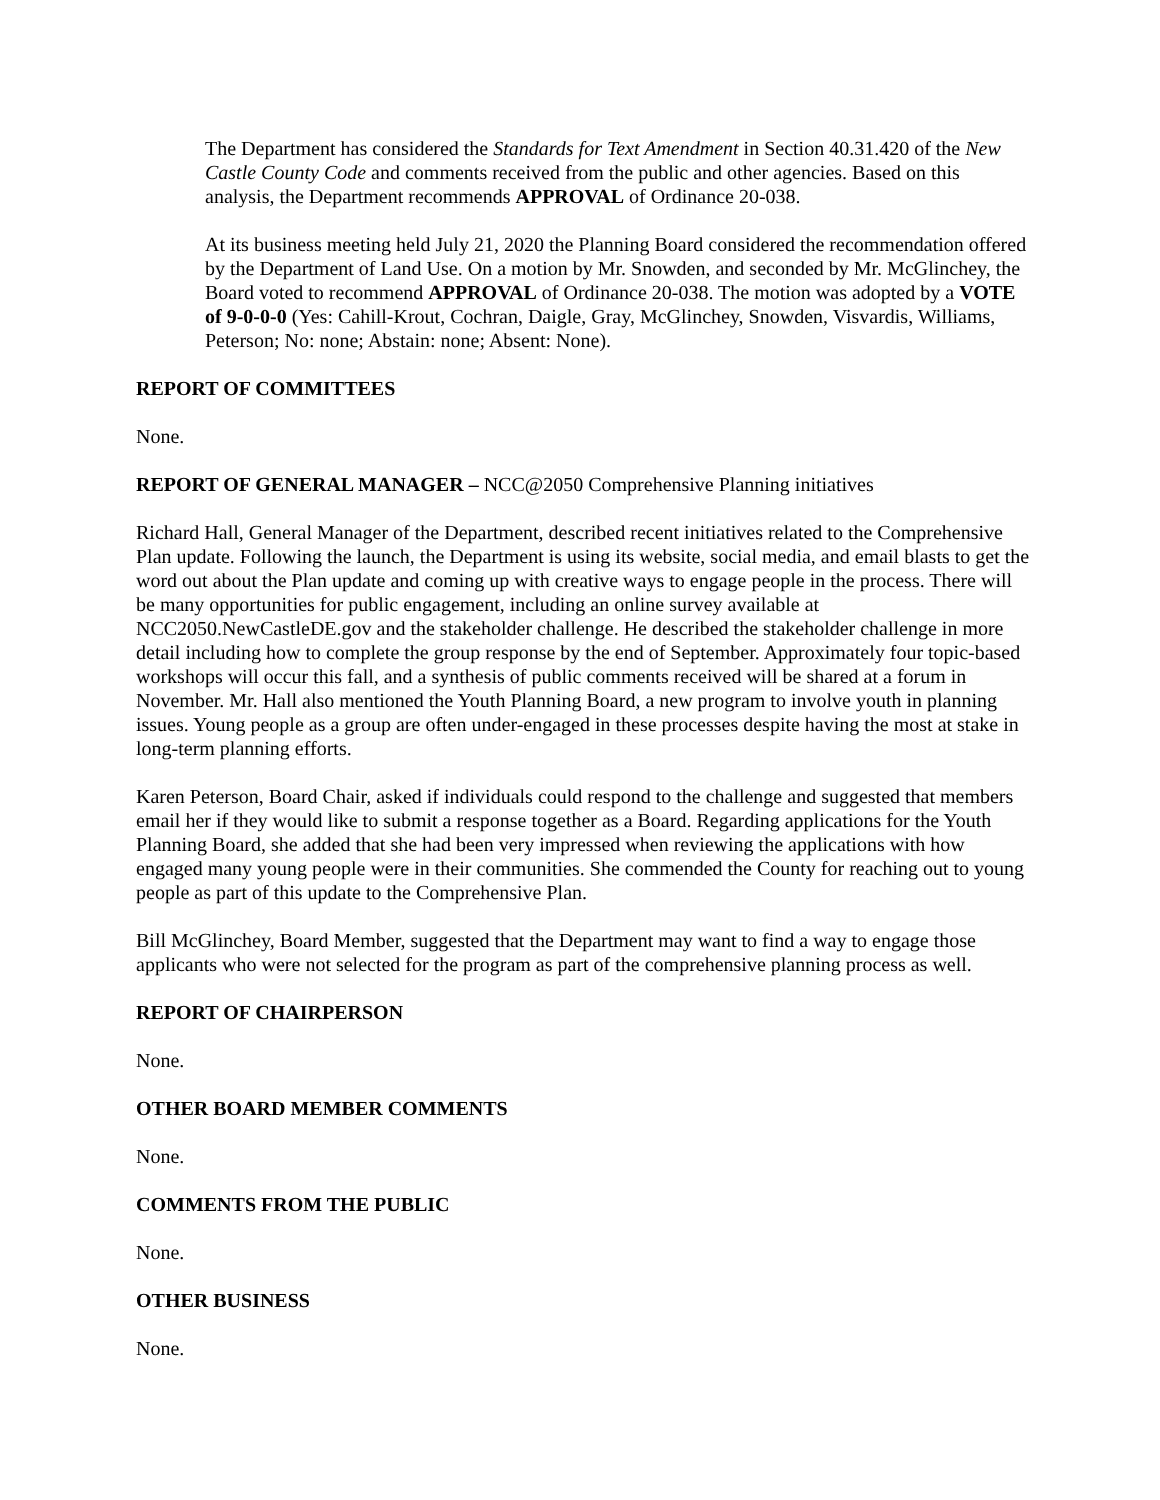The Department has considered the Standards for Text Amendment in Section 40.31.420 of the New Castle County Code and comments received from the public and other agencies. Based on this analysis, the Department recommends APPROVAL of Ordinance 20-038.
At its business meeting held July 21, 2020 the Planning Board considered the recommendation offered by the Department of Land Use. On a motion by Mr. Snowden, and seconded by Mr. McGlinchey, the Board voted to recommend APPROVAL of Ordinance 20-038. The motion was adopted by a VOTE of 9-0-0-0 (Yes: Cahill-Krout, Cochran, Daigle, Gray, McGlinchey, Snowden, Visvardis, Williams, Peterson; No: none; Abstain: none; Absent: None).
REPORT OF COMMITTEES
None.
REPORT OF GENERAL MANAGER – NCC@2050 Comprehensive Planning initiatives
Richard Hall, General Manager of the Department, described recent initiatives related to the Comprehensive Plan update. Following the launch, the Department is using its website, social media, and email blasts to get the word out about the Plan update and coming up with creative ways to engage people in the process. There will be many opportunities for public engagement, including an online survey available at NCC2050.NewCastleDE.gov and the stakeholder challenge. He described the stakeholder challenge in more detail including how to complete the group response by the end of September. Approximately four topic-based workshops will occur this fall, and a synthesis of public comments received will be shared at a forum in November. Mr. Hall also mentioned the Youth Planning Board, a new program to involve youth in planning issues. Young people as a group are often under-engaged in these processes despite having the most at stake in long-term planning efforts.
Karen Peterson, Board Chair, asked if individuals could respond to the challenge and suggested that members email her if they would like to submit a response together as a Board. Regarding applications for the Youth Planning Board, she added that she had been very impressed when reviewing the applications with how engaged many young people were in their communities. She commended the County for reaching out to young people as part of this update to the Comprehensive Plan.
Bill McGlinchey, Board Member, suggested that the Department may want to find a way to engage those applicants who were not selected for the program as part of the comprehensive planning process as well.
REPORT OF CHAIRPERSON
None.
OTHER BOARD MEMBER COMMENTS
None.
COMMENTS FROM THE PUBLIC
None.
OTHER BUSINESS
None.